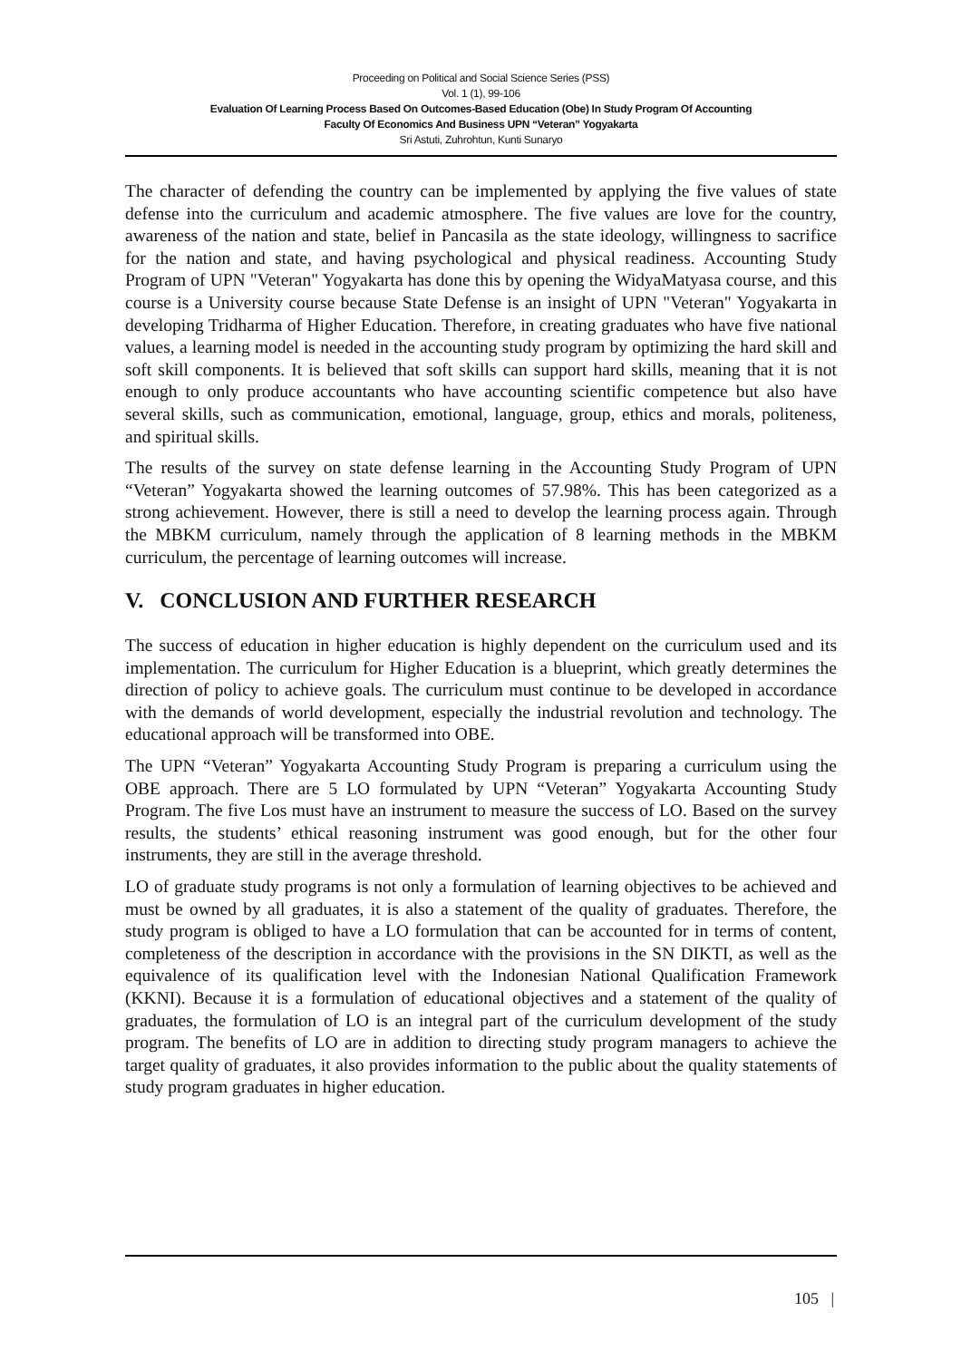Proceeding on Political and Social Science Series (PSS)
Vol. 1 (1), 99-106
Evaluation Of Learning Process Based On Outcomes-Based Education (Obe) In Study Program Of Accounting
Faculty Of Economics And Business UPN “Veteran” Yogyakarta
Sri Astuti, Zuhrohtun, Kunti Sunaryo
The character of defending the country can be implemented by applying the five values of state defense into the curriculum and academic atmosphere. The five values are love for the country, awareness of the nation and state, belief in Pancasila as the state ideology, willingness to sacrifice for the nation and state, and having psychological and physical readiness. Accounting Study Program of UPN "Veteran" Yogyakarta has done this by opening the WidyaMatyasa course, and this course is a University course because State Defense is an insight of UPN "Veteran" Yogyakarta in developing Tridharma of Higher Education. Therefore, in creating graduates who have five national values, a learning model is needed in the accounting study program by optimizing the hard skill and soft skill components. It is believed that soft skills can support hard skills, meaning that it is not enough to only produce accountants who have accounting scientific competence but also have several skills, such as communication, emotional, language, group, ethics and morals, politeness, and spiritual skills.
The results of the survey on state defense learning in the Accounting Study Program of UPN “Veteran” Yogyakarta showed the learning outcomes of 57.98%. This has been categorized as a strong achievement. However, there is still a need to develop the learning process again. Through the MBKM curriculum, namely through the application of 8 learning methods in the MBKM curriculum, the percentage of learning outcomes will increase.
V. CONCLUSION AND FURTHER RESEARCH
The success of education in higher education is highly dependent on the curriculum used and its implementation. The curriculum for Higher Education is a blueprint, which greatly determines the direction of policy to achieve goals. The curriculum must continue to be developed in accordance with the demands of world development, especially the industrial revolution and technology. The educational approach will be transformed into OBE.
The UPN “Veteran” Yogyakarta Accounting Study Program is preparing a curriculum using the OBE approach. There are 5 LO formulated by UPN “Veteran” Yogyakarta Accounting Study Program. The five Los must have an instrument to measure the success of LO. Based on the survey results, the students’ ethical reasoning instrument was good enough, but for the other four instruments, they are still in the average threshold.
LO of graduate study programs is not only a formulation of learning objectives to be achieved and must be owned by all graduates, it is also a statement of the quality of graduates. Therefore, the study program is obliged to have a LO formulation that can be accounted for in terms of content, completeness of the description in accordance with the provisions in the SN DIKTI, as well as the equivalence of its qualification level with the Indonesian National Qualification Framework (KKNI). Because it is a formulation of educational objectives and a statement of the quality of graduates, the formulation of LO is an integral part of the curriculum development of the study program. The benefits of LO are in addition to directing study program managers to achieve the target quality of graduates, it also provides information to the public about the quality statements of study program graduates in higher education.
105 |